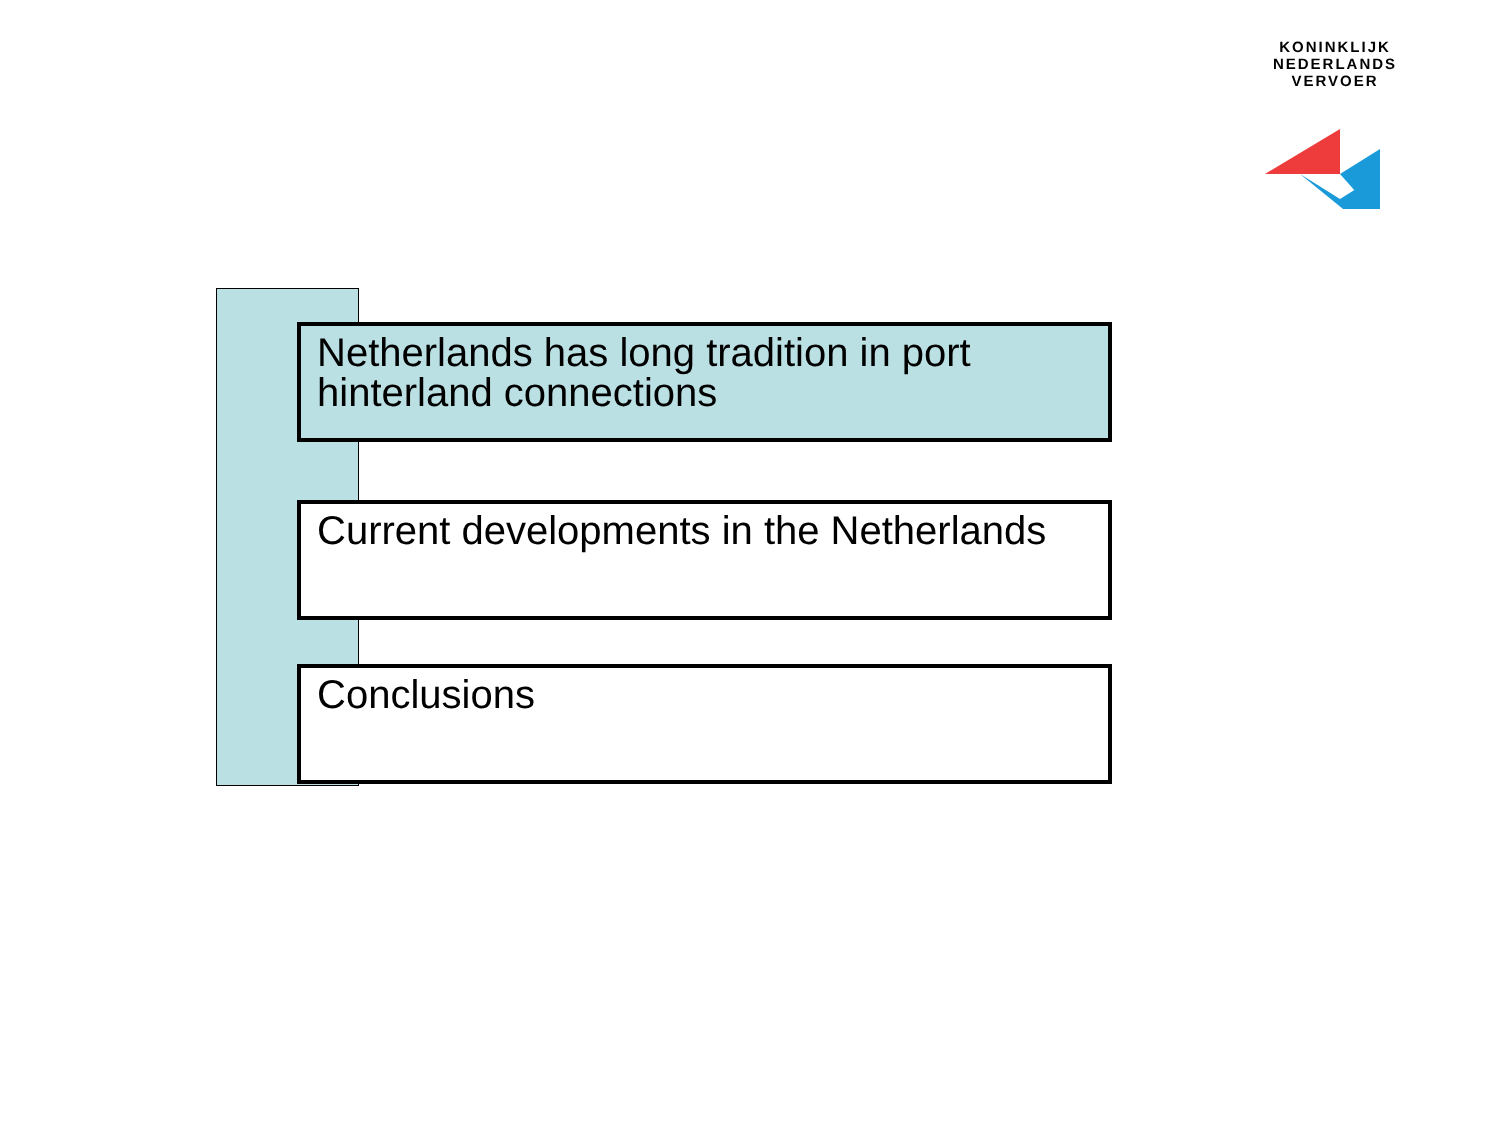KONINKLIJK
NEDERLANDS
VERVOER
Netherlands has long tradition in port hinterland connections
Current developments in the Netherlands
Conclusions